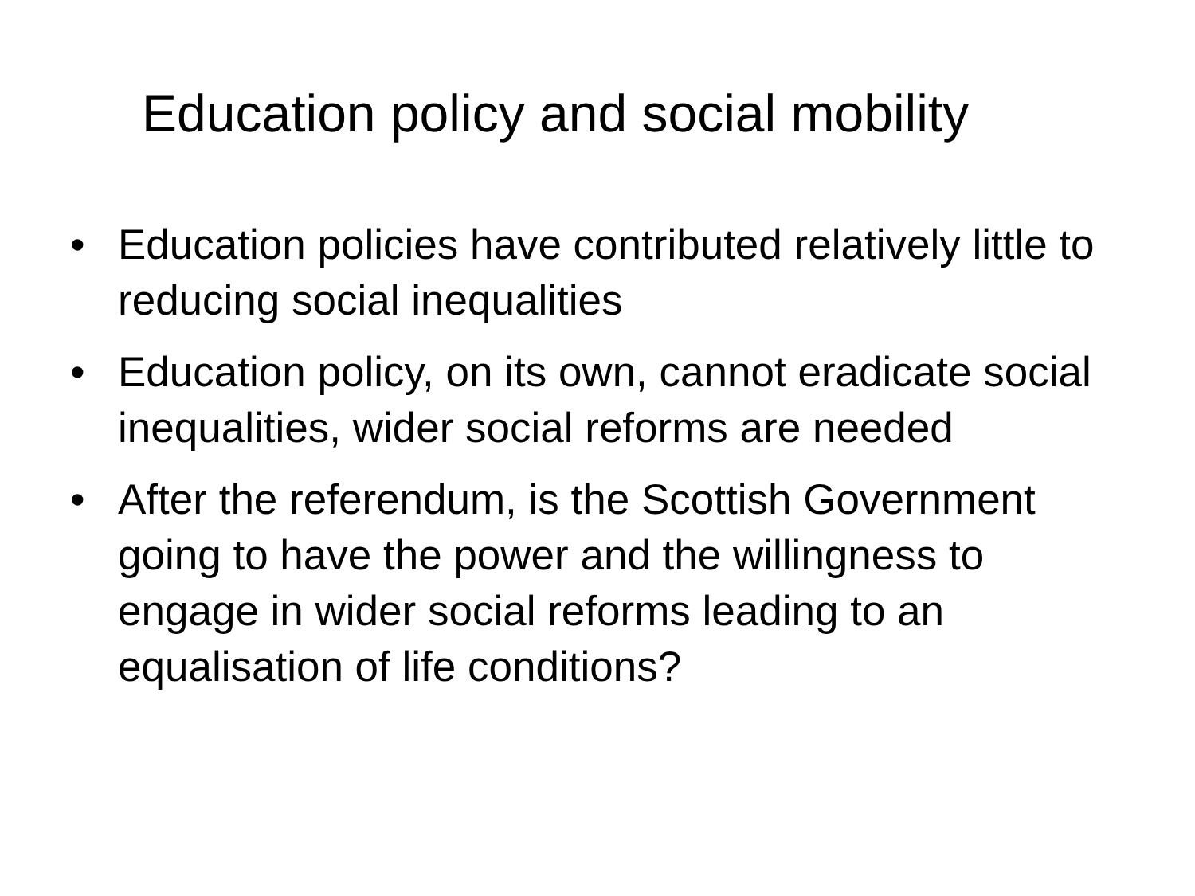Education policy and social mobility
• Education policies have contributed relatively little to reducing social inequalities
• Education policy, on its own, cannot eradicate social inequalities, wider social reforms are needed
• After the referendum, is the Scottish Government going to have the power and the willingness to engage in wider social reforms leading to an equalisation of life conditions?